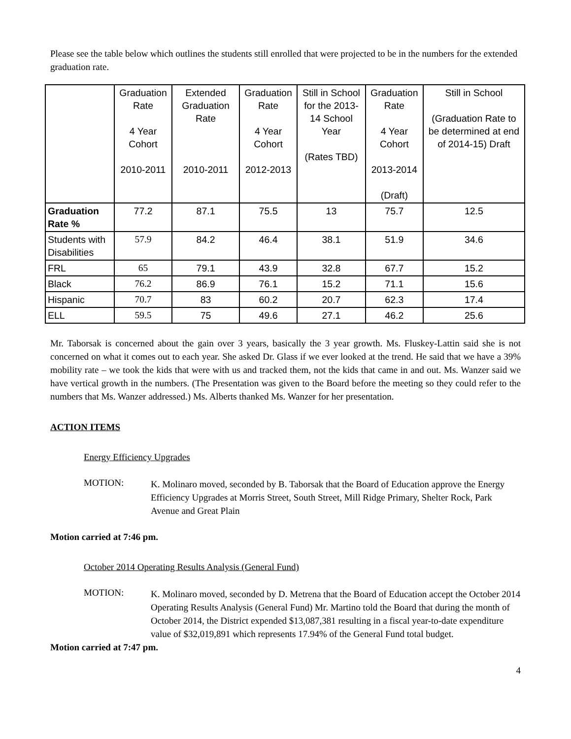Please see the table below which outlines the students still enrolled that were projected to be in the numbers for the extended graduation rate.
| | Graduation Rate 4 Year Cohort 2010-2011 | Extended Graduation Rate 2010-2011 | Graduation Rate 4 Year Cohort 2012-2013 | Still in School for the 2013-14 School Year (Rates TBD) | Graduation Rate 4 Year Cohort 2013-2014 (Draft) | Still in School (Graduation Rate to be determined at end of 2014-15) Draft |
| --- | --- | --- | --- | --- | --- | --- |
| Graduation Rate % | 77.2 | 87.1 | 75.5 | 13 | 75.7 | 12.5 |
| Students with Disabilities | 57.9 | 84.2 | 46.4 | 38.1 | 51.9 | 34.6 |
| FRL | 65 | 79.1 | 43.9 | 32.8 | 67.7 | 15.2 |
| Black | 76.2 | 86.9 | 76.1 | 15.2 | 71.1 | 15.6 |
| Hispanic | 70.7 | 83 | 60.2 | 20.7 | 62.3 | 17.4 |
| ELL | 59.5 | 75 | 49.6 | 27.1 | 46.2 | 25.6 |
Mr. Taborsak is concerned about the gain over 3 years, basically the 3 year growth. Ms. Fluskey-Lattin said she is not concerned on what it comes out to each year. She asked Dr. Glass if we ever looked at the trend. He said that we have a 39% mobility rate – we took the kids that were with us and tracked them, not the kids that came in and out. Ms. Wanzer said we have vertical growth in the numbers. (The Presentation was given to the Board before the meeting so they could refer to the numbers that Ms. Wanzer addressed.) Ms. Alberts thanked Ms. Wanzer for her presentation.
ACTION ITEMS
Energy Efficiency Upgrades
MOTION:
K. Molinaro moved, seconded by B. Taborsak that the Board of Education approve the Energy Efficiency Upgrades at Morris Street, South Street, Mill Ridge Primary, Shelter Rock, Park Avenue and Great Plain
Motion carried at 7:46 pm.
October 2014 Operating Results Analysis (General Fund)
MOTION:
K. Molinaro moved, seconded by D. Metrena that the Board of Education accept the October 2014 Operating Results Analysis (General Fund) Mr. Martino told the Board that during the month of October 2014, the District expended $13,087,381 resulting in a fiscal year-to-date expenditure value of $32,019,891 which represents 17.94% of the General Fund total budget.
Motion carried at 7:47 pm.
4